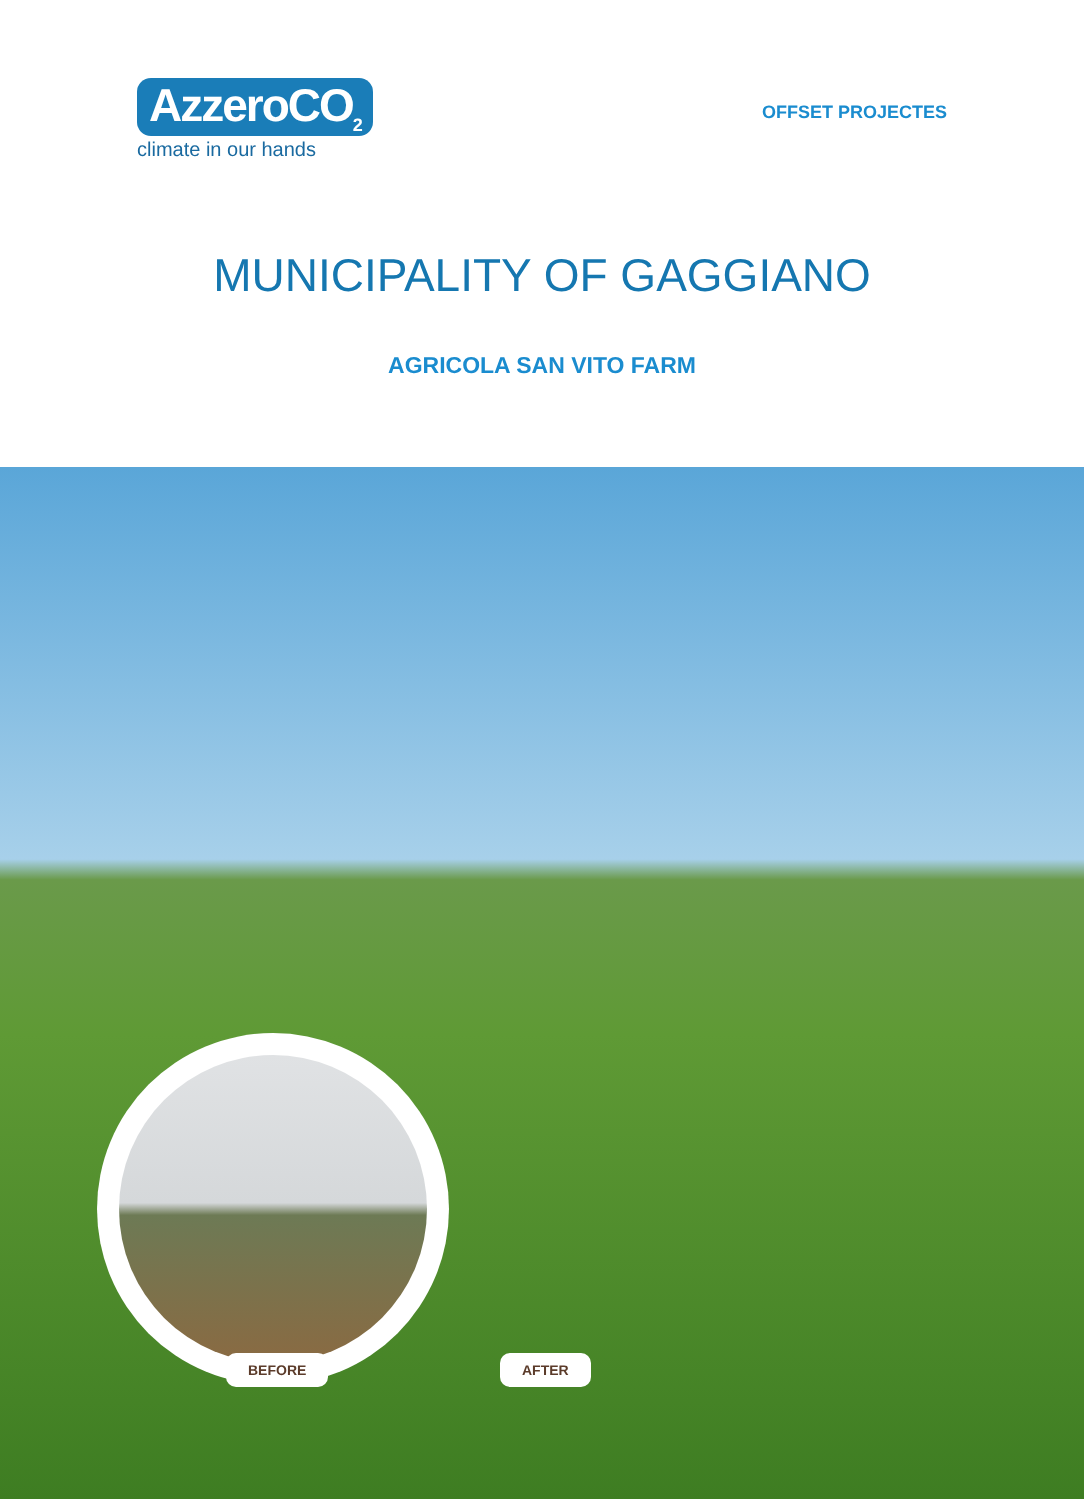AzzeroCO<sub>2</sub>
climate in our hands
OFFSET PROJECTES
MUNICIPALITY OF GAGGIANO
AGRICOLA SAN VITO FARM
BEFORE AFTER